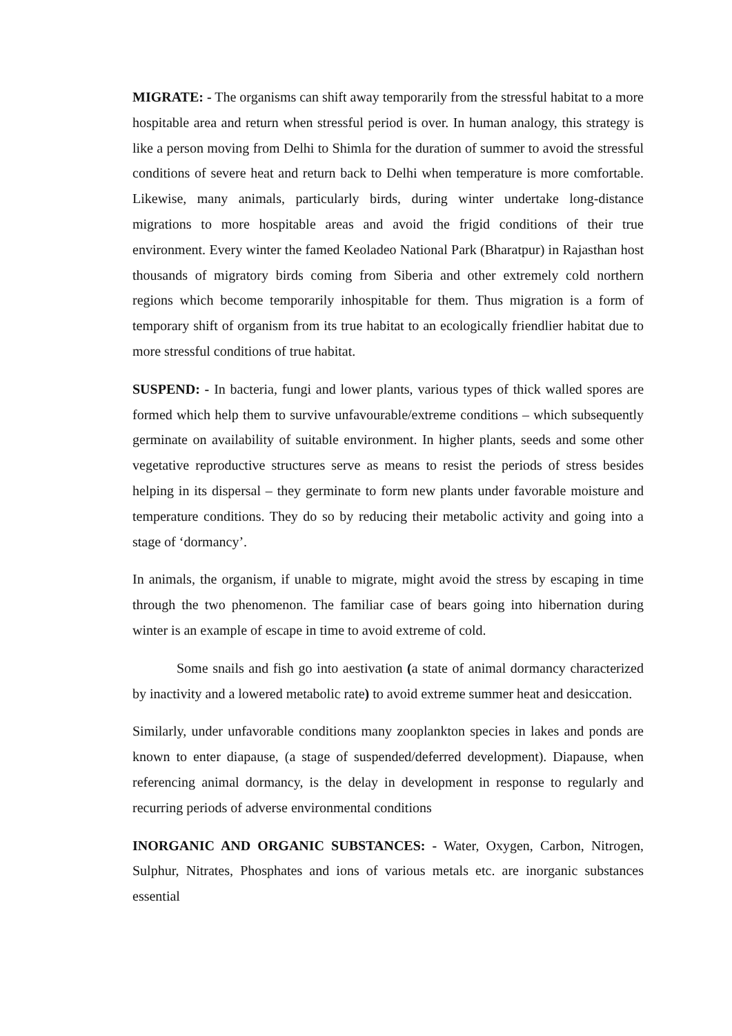MIGRATE: - The organisms can shift away temporarily from the stressful habitat to a more hospitable area and return when stressful period is over. In human analogy, this strategy is like a person moving from Delhi to Shimla for the duration of summer to avoid the stressful conditions of severe heat and return back to Delhi when temperature is more comfortable. Likewise, many animals, particularly birds, during winter undertake long-distance migrations to more hospitable areas and avoid the frigid conditions of their true environment. Every winter the famed Keoladeo National Park (Bharatpur) in Rajasthan host thousands of migratory birds coming from Siberia and other extremely cold northern regions which become temporarily inhospitable for them. Thus migration is a form of temporary shift of organism from its true habitat to an ecologically friendlier habitat due to more stressful conditions of true habitat.
SUSPEND: - In bacteria, fungi and lower plants, various types of thick walled spores are formed which help them to survive unfavourable/extreme conditions – which subsequently germinate on availability of suitable environment. In higher plants, seeds and some other vegetative reproductive structures serve as means to resist the periods of stress besides helping in its dispersal – they germinate to form new plants under favorable moisture and temperature conditions. They do so by reducing their metabolic activity and going into a stage of ‘dormancy’.
In animals, the organism, if unable to migrate, might avoid the stress by escaping in time through the two phenomenon. The familiar case of bears going into hibernation during winter is an example of escape in time to avoid extreme of cold.
Some snails and fish go into aestivation (a state of animal dormancy characterized by inactivity and a lowered metabolic rate) to avoid extreme summer heat and desiccation.
Similarly, under unfavorable conditions many zooplankton species in lakes and ponds are known to enter diapause, (a stage of suspended/deferred development). Diapause, when referencing animal dormancy, is the delay in development in response to regularly and recurring periods of adverse environmental conditions
INORGANIC AND ORGANIC SUBSTANCES: - Water, Oxygen, Carbon, Nitrogen, Sulphur, Nitrates, Phosphates and ions of various metals etc. are inorganic substances essential